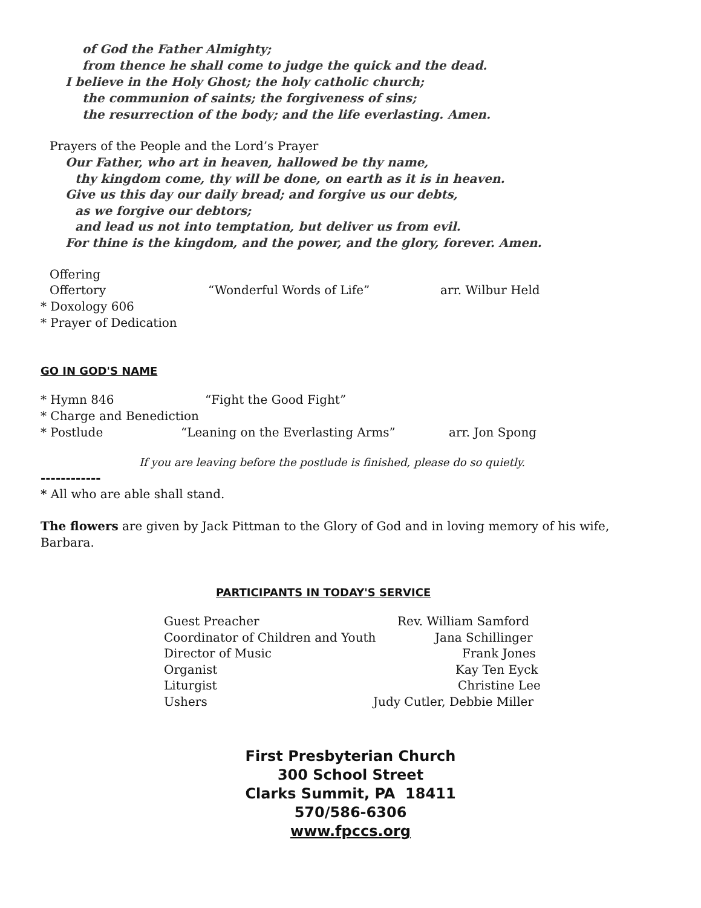of God the Father Almighty;
from thence he shall come to judge the quick and the dead.
I believe in the Holy Ghost; the holy catholic church;
the communion of saints; the forgiveness of sins;
the resurrection of the body; and the life everlasting. Amen.
Prayers of the People and the Lord’s Prayer
Our Father, who art in heaven, hallowed be thy name,
thy kingdom come, thy will be done, on earth as it is in heaven.
Give us this day our daily bread; and forgive us our debts,
as we forgive our debtors;
and lead us not into temptation, but deliver us from evil.
For thine is the kingdom, and the power, and the glory, forever. Amen.
Offering
Offertory “Wonderful Words of Life” arr. Wilbur Held
* Doxology 606
* Prayer of Dedication
GO IN GOD'S NAME
* Hymn 846 “Fight the Good Fight”
* Charge and Benediction
* Postlude “Leaning on the Everlasting Arms” arr. Jon Spong
If you are leaving before the postlude is finished, please do so quietly.
------------
* All who are able shall stand.
The flowers are given by Jack Pittman to the Glory of God and in loving memory of his wife, Barbara.
PARTICIPANTS IN TODAY'S SERVICE
Guest Preacher Rev. William Samford
Coordinator of Children and Youth Jana Schillinger
Director of Music Frank Jones
Organist Kay Ten Eyck
Liturgist Christine Lee
Ushers Judy Cutler, Debbie Miller
First Presbyterian Church
300 School Street
Clarks Summit, PA 18411
570/586-6306
www.fpccs.org